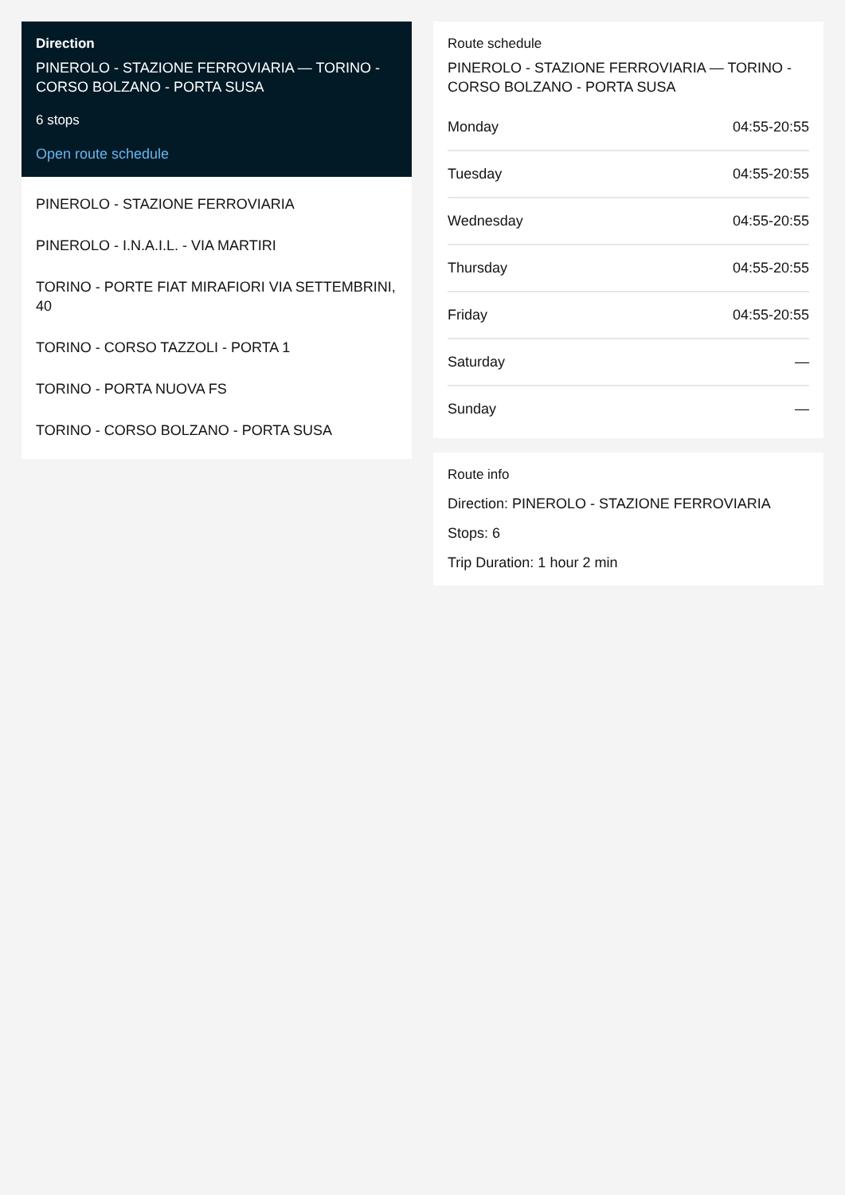Direction
PINEROLO - STAZIONE FERROVIARIA — TORINO - CORSO BOLZANO - PORTA SUSA
6 stops
Open route schedule
PINEROLO - STAZIONE FERROVIARIA
PINEROLO - I.N.A.I.L. - VIA MARTIRI
TORINO - PORTE FIAT MIRAFIORI VIA SETTEMBRINI, 40
TORINO - CORSO TAZZOLI - PORTA 1
TORINO - PORTA NUOVA FS
TORINO - CORSO BOLZANO - PORTA SUSA
Route schedule
PINEROLO - STAZIONE FERROVIARIA — TORINO - CORSO BOLZANO - PORTA SUSA
| Monday | 04:55-20:55 |
| Tuesday | 04:55-20:55 |
| Wednesday | 04:55-20:55 |
| Thursday | 04:55-20:55 |
| Friday | 04:55-20:55 |
| Saturday | — |
| Sunday | — |
Route info
Direction: PINEROLO - STAZIONE FERROVIARIA
Stops: 6
Trip Duration: 1 hour 2 min